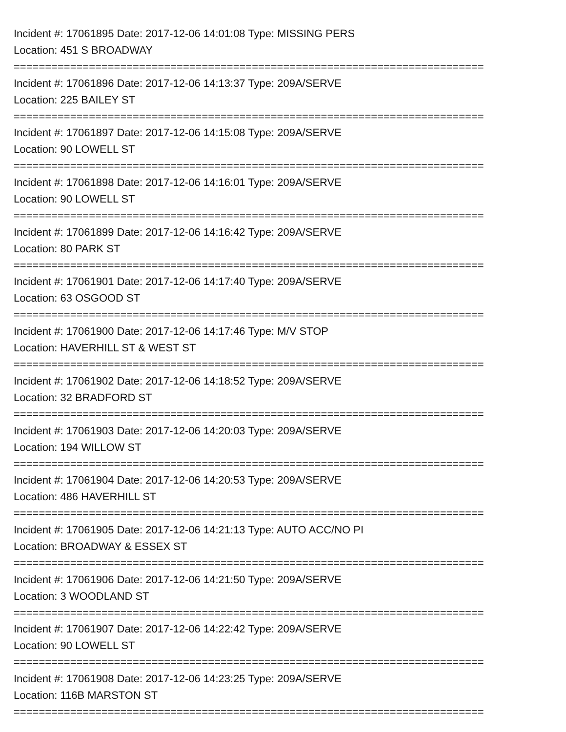Incident #: 17061895 Date: 2017-12-06 14:01:08 Type: MISSING PERS
Location: 451 S BROADWAY
===========================================================================
Incident #: 17061896 Date: 2017-12-06 14:13:37 Type: 209A/SERVE
Location: 225 BAILEY ST
===========================================================================
Incident #: 17061897 Date: 2017-12-06 14:15:08 Type: 209A/SERVE
Location: 90 LOWELL ST
===========================================================================
Incident #: 17061898 Date: 2017-12-06 14:16:01 Type: 209A/SERVE
Location: 90 LOWELL ST
===========================================================================
Incident #: 17061899 Date: 2017-12-06 14:16:42 Type: 209A/SERVE
Location: 80 PARK ST
===========================================================================
Incident #: 17061901 Date: 2017-12-06 14:17:40 Type: 209A/SERVE
Location: 63 OSGOOD ST
===========================================================================
Incident #: 17061900 Date: 2017-12-06 14:17:46 Type: M/V STOP
Location: HAVERHILL ST & WEST ST
===========================================================================
Incident #: 17061902 Date: 2017-12-06 14:18:52 Type: 209A/SERVE
Location: 32 BRADFORD ST
===========================================================================
Incident #: 17061903 Date: 2017-12-06 14:20:03 Type: 209A/SERVE
Location: 194 WILLOW ST
===========================================================================
Incident #: 17061904 Date: 2017-12-06 14:20:53 Type: 209A/SERVE
Location: 486 HAVERHILL ST
===========================================================================
Incident #: 17061905 Date: 2017-12-06 14:21:13 Type: AUTO ACC/NO PI
Location: BROADWAY & ESSEX ST
===========================================================================
Incident #: 17061906 Date: 2017-12-06 14:21:50 Type: 209A/SERVE
Location: 3 WOODLAND ST
===========================================================================
Incident #: 17061907 Date: 2017-12-06 14:22:42 Type: 209A/SERVE
Location: 90 LOWELL ST
===========================================================================
Incident #: 17061908 Date: 2017-12-06 14:23:25 Type: 209A/SERVE
Location: 116B MARSTON ST
===========================================================================